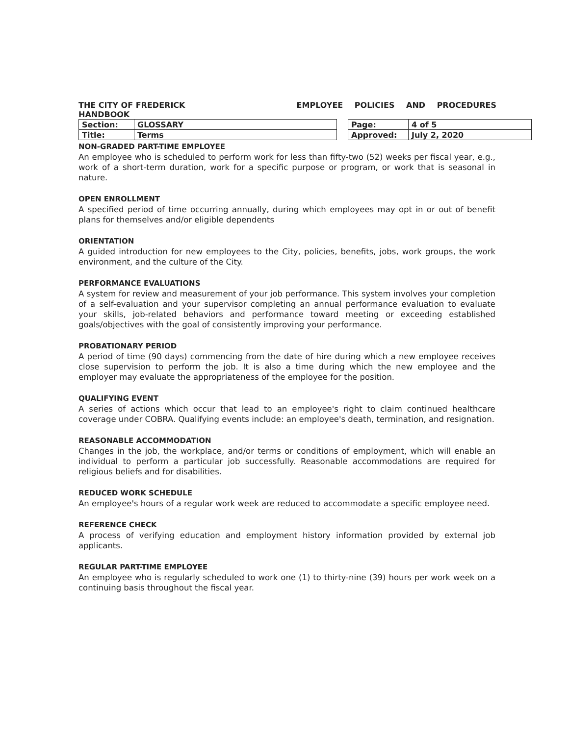THE CITY OF FREDERICK EMPLOYEE POLICIES AND PROCEDURES
HANDBOOK
| Section: | GLOSSARY | | Page: | 4 of 5 |
| Title: | Terms | | Approved: | July 2, 2020 |
NON-GRADED PART-TIME EMPLOYEE
An employee who is scheduled to perform work for less than fifty-two (52) weeks per fiscal year, e.g., work of a short-term duration, work for a specific purpose or program, or work that is seasonal in nature.
OPEN ENROLLMENT
A specified period of time occurring annually, during which employees may opt in or out of benefit plans for themselves and/or eligible dependents
ORIENTATION
A guided introduction for new employees to the City, policies, benefits, jobs, work groups, the work environment, and the culture of the City.
PERFORMANCE EVALUATIONS
A system for review and measurement of your job performance. This system involves your completion of a self-evaluation and your supervisor completing an annual performance evaluation to evaluate your skills, job-related behaviors and performance toward meeting or exceeding established goals/objectives with the goal of consistently improving your performance.
PROBATIONARY PERIOD
A period of time (90 days) commencing from the date of hire during which a new employee receives close supervision to perform the job. It is also a time during which the new employee and the employer may evaluate the appropriateness of the employee for the position.
QUALIFYING EVENT
A series of actions which occur that lead to an employee's right to claim continued healthcare coverage under COBRA. Qualifying events include: an employee's death, termination, and resignation.
REASONABLE ACCOMMODATION
Changes in the job, the workplace, and/or terms or conditions of employment, which will enable an individual to perform a particular job successfully. Reasonable accommodations are required for religious beliefs and for disabilities.
REDUCED WORK SCHEDULE
An employee's hours of a regular work week are reduced to accommodate a specific employee need.
REFERENCE CHECK
A process of verifying education and employment history information provided by external job applicants.
REGULAR PART-TIME EMPLOYEE
An employee who is regularly scheduled to work one (1) to thirty-nine (39) hours per work week on a continuing basis throughout the fiscal year.